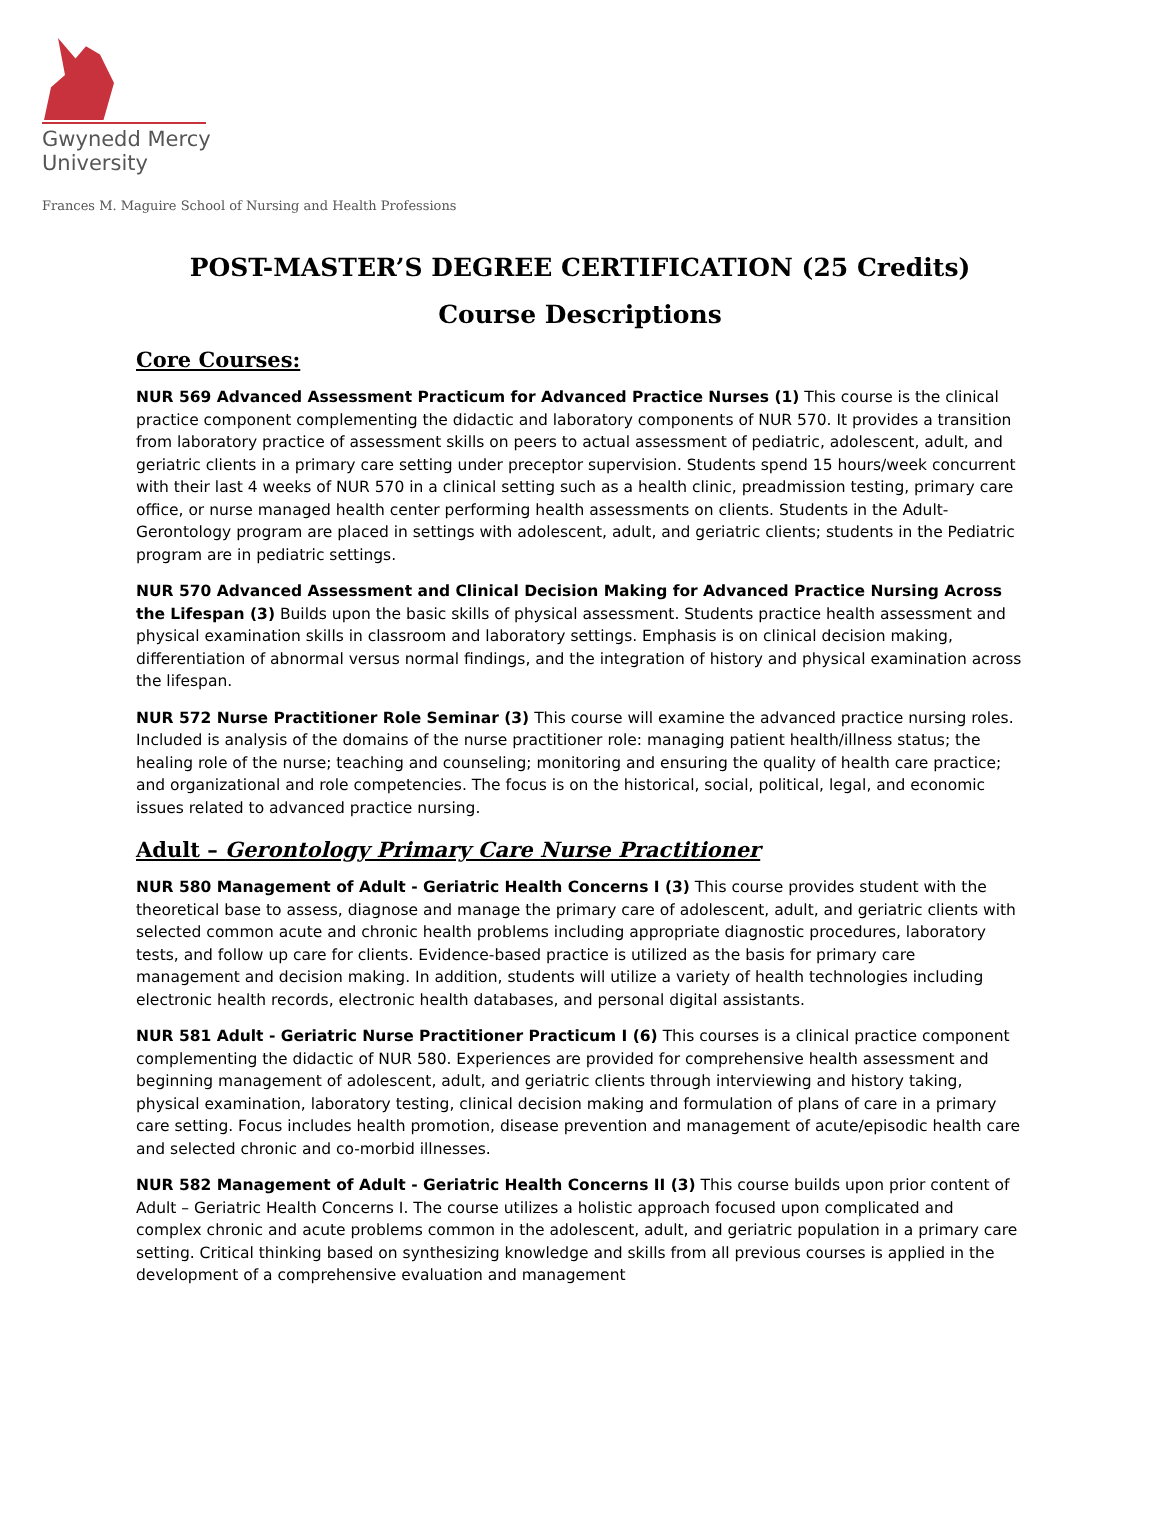Gwynedd Mercy
University
Frances M. Maguire School of Nursing and Health Professions
POST-MASTER’S DEGREE CERTIFICATION (25 Credits)
Course Descriptions
Core Courses:
NUR 569 Advanced Assessment Practicum for Advanced Practice Nurses (1) This course is the clinical practice component complementing the didactic and laboratory components of NUR 570. It provides a transition from laboratory practice of assessment skills on peers to actual assessment of pediatric, adolescent, adult, and geriatric clients in a primary care setting under preceptor supervision. Students spend 15 hours/week concurrent with their last 4 weeks of NUR 570 in a clinical setting such as a health clinic, preadmission testing, primary care office, or nurse managed health center performing health assessments on clients. Students in the Adult-Gerontology program are placed in settings with adolescent, adult, and geriatric clients; students in the Pediatric program are in pediatric settings.
NUR 570 Advanced Assessment and Clinical Decision Making for Advanced Practice Nursing Across the Lifespan (3) Builds upon the basic skills of physical assessment. Students practice health assessment and physical examination skills in classroom and laboratory settings. Emphasis is on clinical decision making, differentiation of abnormal versus normal findings, and the integration of history and physical examination across the lifespan.
NUR 572 Nurse Practitioner Role Seminar (3) This course will examine the advanced practice nursing roles. Included is analysis of the domains of the nurse practitioner role: managing patient health/illness status; the healing role of the nurse; teaching and counseling; monitoring and ensuring the quality of health care practice; and organizational and role competencies. The focus is on the historical, social, political, legal, and economic issues related to advanced practice nursing.
Adult – Gerontology Primary Care Nurse Practitioner
NUR 580 Management of Adult - Geriatric Health Concerns I (3) This course provides student with the theoretical base to assess, diagnose and manage the primary care of adolescent, adult, and geriatric clients with selected common acute and chronic health problems including appropriate diagnostic procedures, laboratory tests, and follow up care for clients. Evidence-based practice is utilized as the basis for primary care management and decision making. In addition, students will utilize a variety of health technologies including electronic health records, electronic health databases, and personal digital assistants.
NUR 581 Adult - Geriatric Nurse Practitioner Practicum I (6) This courses is a clinical practice component complementing the didactic of NUR 580. Experiences are provided for comprehensive health assessment and beginning management of adolescent, adult, and geriatric clients through interviewing and history taking, physical examination, laboratory testing, clinical decision making and formulation of plans of care in a primary care setting. Focus includes health promotion, disease prevention and management of acute/episodic health care and selected chronic and co-morbid illnesses.
NUR 582 Management of Adult - Geriatric Health Concerns II (3) This course builds upon prior content of Adult – Geriatric Health Concerns I. The course utilizes a holistic approach focused upon complicated and complex chronic and acute problems common in the adolescent, adult, and geriatric population in a primary care setting. Critical thinking based on synthesizing knowledge and skills from all previous courses is applied in the development of a comprehensive evaluation and management